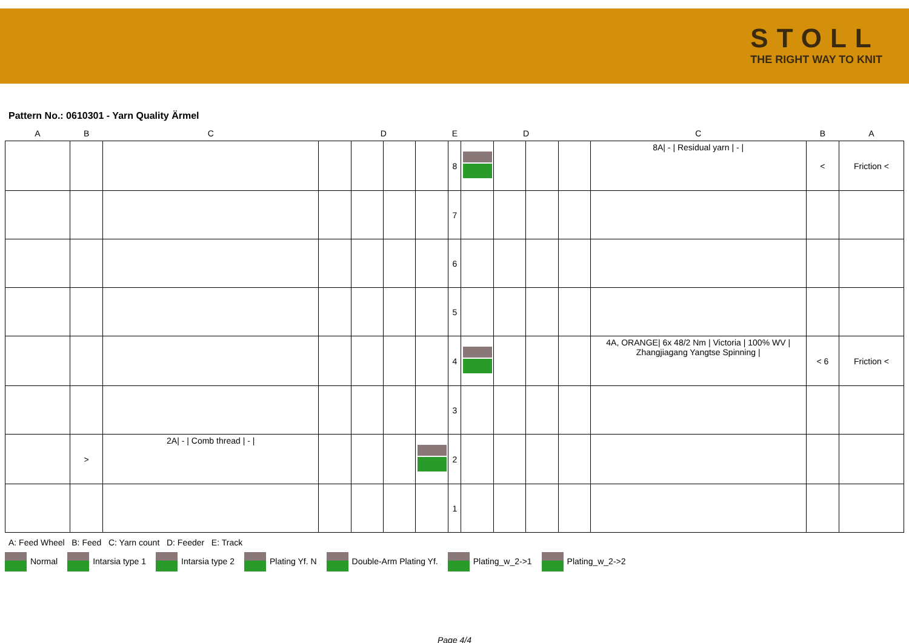STOLL
THE RIGHT WAY TO KNIT
Pattern No.: 0610301 - Yarn Quality Ärmel
| A | B | C | | D | | | E | | D | | | C | B | A |
| --- | --- | --- | --- | --- | --- | --- | --- | --- | --- | --- | --- | --- | --- | --- |
| | | | | | | | 8 | | | | | 8A/ - / Residual yarn / - / | < | Friction < |
| | | | | | | | 7 | | | | | | | |
| | | | | | | | 6 | | | | | | | |
| | | | | | | | 5 | | | | | | | |
| | | | | | | | 4 | | | | | 4A, ORANGE/ 6x 48/2 Nm / Victoria / 100% WV / Zhangjiagang Yangtse Spinning / | < 6 | Friction < |
| | | | | | | | 3 | | | | | | | |
| | > | 2A/ - / Comb thread / - / | | | | | 2 | | | | | | | |
| | | | | | | | 1 | | | | | | | |
A: Feed Wheel B: Feed C: Yarn count D: Feeder E: Track
Normal Intarsia type 1 Intarsia type 2 Plating Yf. N Double-Arm Plating Yf. Plating_w_2->1 Plating_w_2->2
Page 4/4